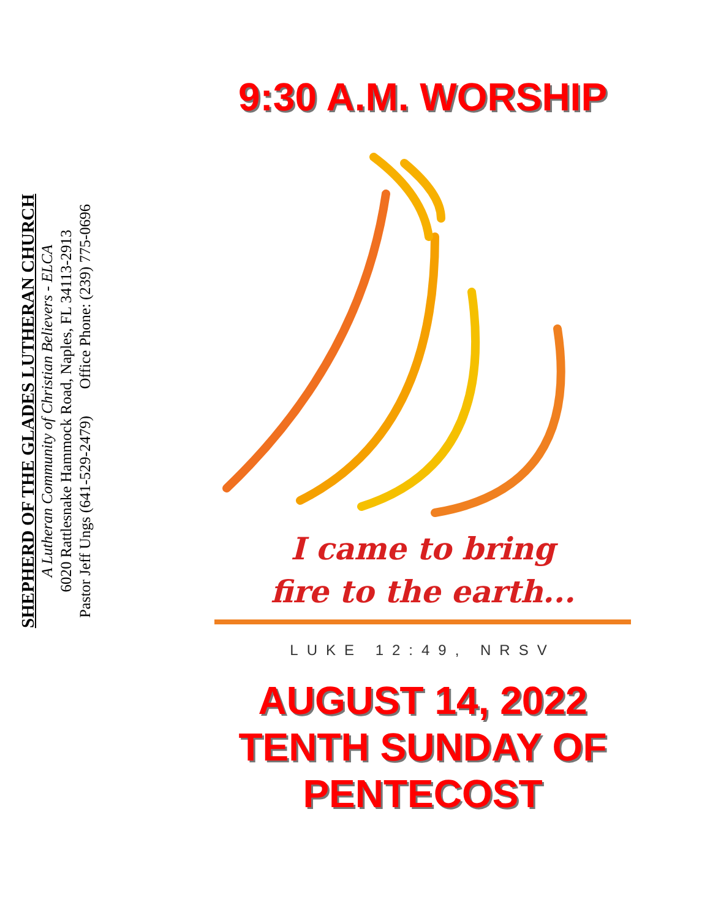SHEPHERD OF THE GLADES LUTHERAN CHURCH
A Lutheran Community of Christian Believers - ELCA
6020 Rattlesnake Hammock Road, Naples, FL 34113-2913
Pastor Jeff Ungs (641-529-2479) Office Phone: (239) 775-0696
9:30 A.M. WORSHIP
I came to bring
fire to the earth...
LUKE 12:49, NRSV
AUGUST 14, 2022
TENTH SUNDAY OF
PENTECOST